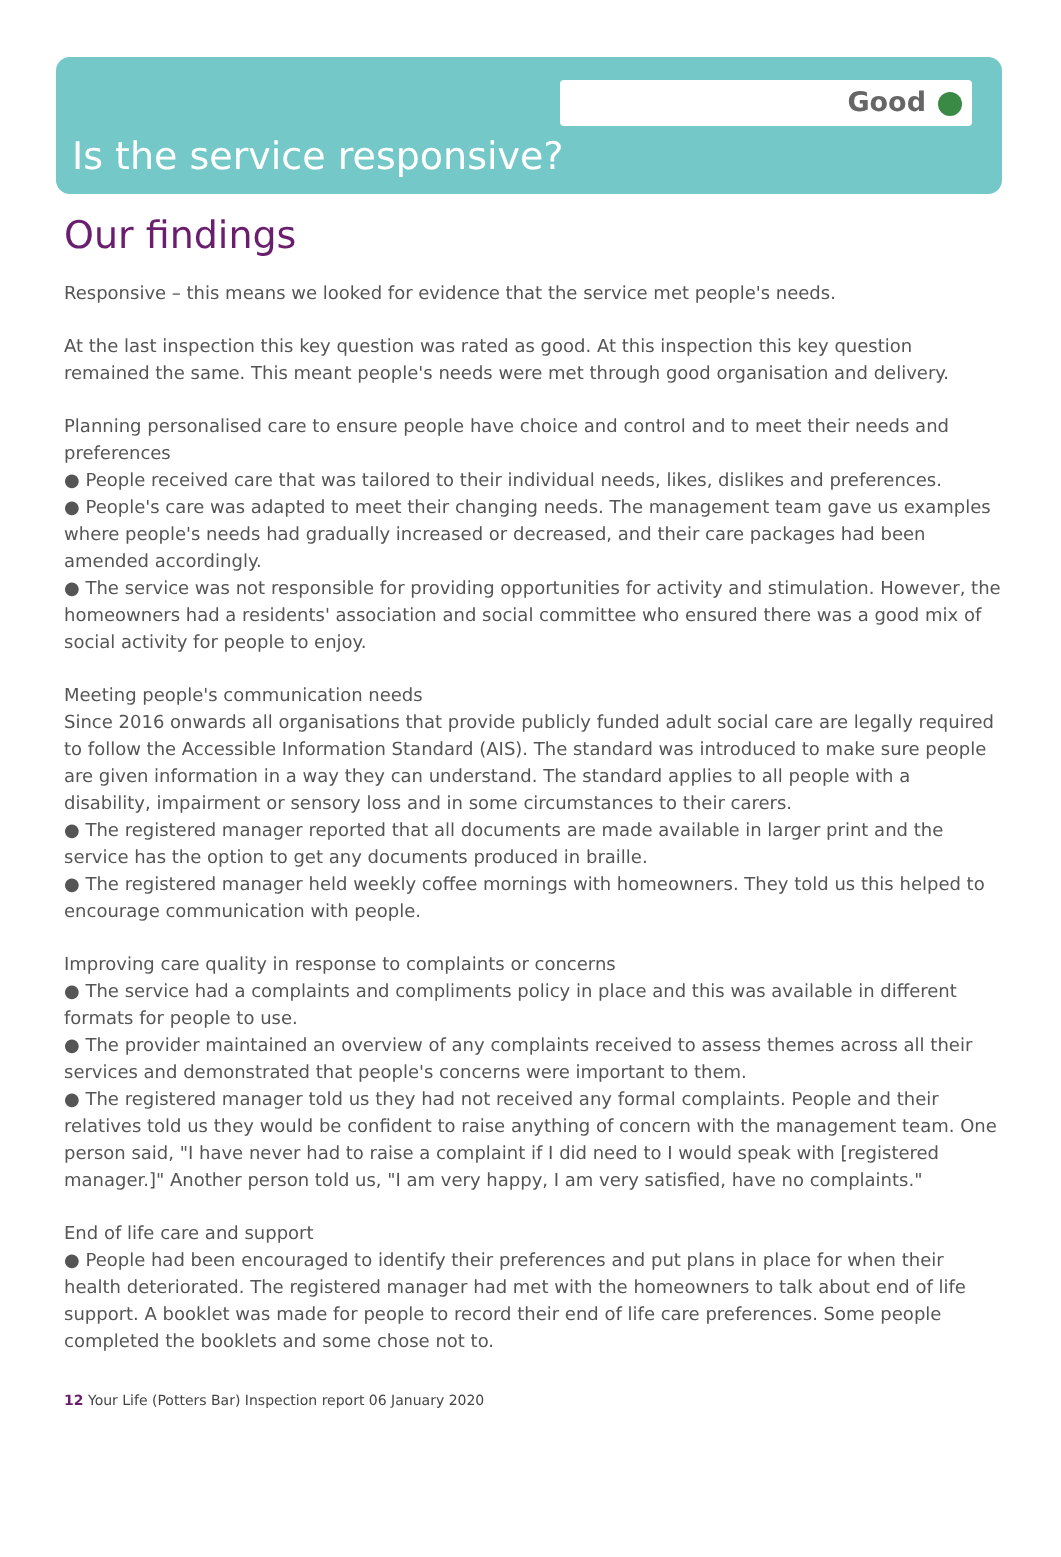Good
Is the service responsive?
Our findings
Responsive – this means we looked for evidence that the service met people's needs.
At the last inspection this key question was rated as good. At this inspection this key question remained the same. This meant people's needs were met through good organisation and delivery.
Planning personalised care to ensure people have choice and control and to meet their needs and preferences
● People received care that was tailored to their individual needs, likes, dislikes and preferences.
● People's care was adapted to meet their changing needs. The management team gave us examples where people's needs had gradually increased or decreased, and their care packages had been amended accordingly.
● The service was not responsible for providing opportunities for activity and stimulation. However, the homeowners had a residents' association and social committee who ensured there was a good mix of social activity for people to enjoy.
Meeting people's communication needs
Since 2016 onwards all organisations that provide publicly funded adult social care are legally required to follow the Accessible Information Standard (AIS). The standard was introduced to make sure people are given information in a way they can understand. The standard applies to all people with a disability, impairment or sensory loss and in some circumstances to their carers.
● The registered manager reported that all documents are made available in larger print and the service has the option to get any documents produced in braille.
● The registered manager held weekly coffee mornings with homeowners. They told us this helped to encourage communication with people.
Improving care quality in response to complaints or concerns
● The service had a complaints and compliments policy in place and this was available in different formats for people to use.
● The provider maintained an overview of any complaints received to assess themes across all their services and demonstrated that people's concerns were important to them.
● The registered manager told us they had not received any formal complaints. People and their relatives told us they would be confident to raise anything of concern with the management team. One person said, "I have never had to raise a complaint if I did need to I would speak with [registered manager.]" Another person told us, "I am very happy, I am very satisfied, have no complaints."
End of life care and support
● People had been encouraged to identify their preferences and put plans in place for when their health deteriorated. The registered manager had met with the homeowners to talk about end of life support. A booklet was made for people to record their end of life care preferences. Some people completed the booklets and some chose not to.
12 Your Life (Potters Bar) Inspection report 06 January 2020